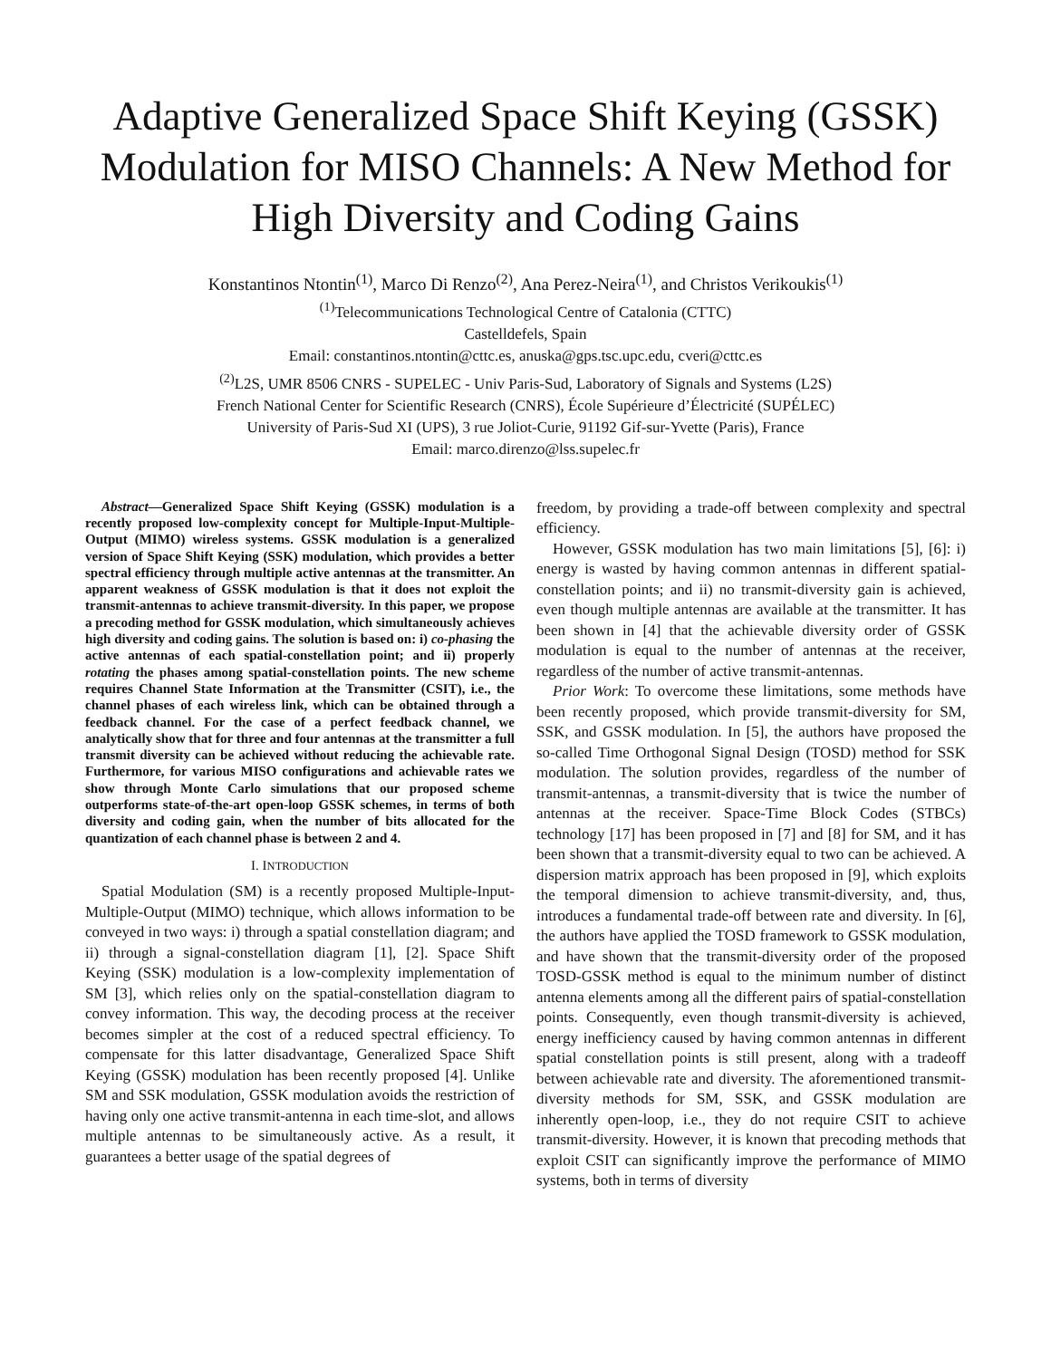Adaptive Generalized Space Shift Keying (GSSK) Modulation for MISO Channels: A New Method for High Diversity and Coding Gains
Konstantinos Ntontin<sup>(1)</sup>, Marco Di Renzo<sup>(2)</sup>, Ana Perez-Neira<sup>(1)</sup>, and Christos Verikoukis<sup>(1)</sup>
<sup>(1)</sup> Telecommunications Technological Centre of Catalonia (CTTC)
Castelldefels, Spain
Email: constantinos.ntontin@cttc.es, anuska@gps.tsc.upc.edu, cveri@cttc.es
<sup>(2)</sup> L2S, UMR 8506 CNRS - SUPELEC - Univ Paris-Sud, Laboratory of Signals and Systems (L2S)
French National Center for Scientific Research (CNRS), École Supérieure d’Électricité (SUPÉLEC)
University of Paris-Sud XI (UPS), 3 rue Joliot-Curie, 91192 Gif-sur-Yvette (Paris), France
Email: marco.direnzo@lss.supelec.fr
Abstract—Generalized Space Shift Keying (GSSK) modulation is a recently proposed low-complexity concept for Multiple-Input-Multiple-Output (MIMO) wireless systems. GSSK modulation is a generalized version of Space Shift Keying (SSK) modulation, which provides a better spectral efficiency through multiple active antennas at the transmitter. An apparent weakness of GSSK modulation is that it does not exploit the transmit-antennas to achieve transmit-diversity. In this paper, we propose a precoding method for GSSK modulation, which simultaneously achieves high diversity and coding gains. The solution is based on: i) co-phasing the active antennas of each spatial-constellation point; and ii) properly rotating the phases among spatial-constellation points. The new scheme requires Channel State Information at the Transmitter (CSIT), i.e., the channel phases of each wireless link, which can be obtained through a feedback channel. For the case of a perfect feedback channel, we analytically show that for three and four antennas at the transmitter a full transmit diversity can be achieved without reducing the achievable rate. Furthermore, for various MISO configurations and achievable rates we show through Monte Carlo simulations that our proposed scheme outperforms state-of-the-art open-loop GSSK schemes, in terms of both diversity and coding gain, when the number of bits allocated for the quantization of each channel phase is between 2 and 4.
I. INTRODUCTION
Spatial Modulation (SM) is a recently proposed Multiple-Input-Multiple-Output (MIMO) technique, which allows information to be conveyed in two ways: i) through a spatial constellation diagram; and ii) through a signal-constellation diagram [1], [2]. Space Shift Keying (SSK) modulation is a low-complexity implementation of SM [3], which relies only on the spatial-constellation diagram to convey information. This way, the decoding process at the receiver becomes simpler at the cost of a reduced spectral efficiency. To compensate for this latter disadvantage, Generalized Space Shift Keying (GSSK) modulation has been recently proposed [4]. Unlike SM and SSK modulation, GSSK modulation avoids the restriction of having only one active transmit-antenna in each time-slot, and allows multiple antennas to be simultaneously active. As a result, it guarantees a better usage of the spatial degrees of
freedom, by providing a trade-off between complexity and spectral efficiency.
However, GSSK modulation has two main limitations [5], [6]: i) energy is wasted by having common antennas in different spatial-constellation points; and ii) no transmit-diversity gain is achieved, even though multiple antennas are available at the transmitter. It has been shown in [4] that the achievable diversity order of GSSK modulation is equal to the number of antennas at the receiver, regardless of the number of active transmit-antennas.
Prior Work: To overcome these limitations, some methods have been recently proposed, which provide transmit-diversity for SM, SSK, and GSSK modulation. In [5], the authors have proposed the so-called Time Orthogonal Signal Design (TOSD) method for SSK modulation. The solution provides, regardless of the number of transmit-antennas, a transmit-diversity that is twice the number of antennas at the receiver. Space-Time Block Codes (STBCs) technology [17] has been proposed in [7] and [8] for SM, and it has been shown that a transmit-diversity equal to two can be achieved. A dispersion matrix approach has been proposed in [9], which exploits the temporal dimension to achieve transmit-diversity, and, thus, introduces a fundamental trade-off between rate and diversity. In [6], the authors have applied the TOSD framework to GSSK modulation, and have shown that the transmit-diversity order of the proposed TOSD-GSSK method is equal to the minimum number of distinct antenna elements among all the different pairs of spatial-constellation points. Consequently, even though transmit-diversity is achieved, energy inefficiency caused by having common antennas in different spatial constellation points is still present, along with a tradeoff between achievable rate and diversity. The aforementioned transmit-diversity methods for SM, SSK, and GSSK modulation are inherently open-loop, i.e., they do not require CSIT to achieve transmit-diversity. However, it is known that precoding methods that exploit CSIT can significantly improve the performance of MIMO systems, both in terms of diversity